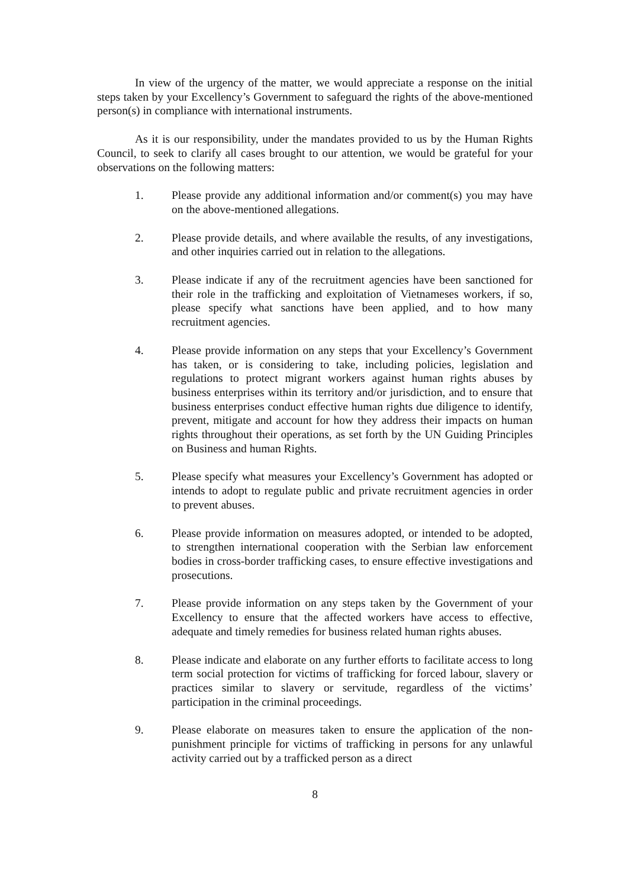In view of the urgency of the matter, we would appreciate a response on the initial steps taken by your Excellency’s Government to safeguard the rights of the above-mentioned person(s) in compliance with international instruments.
As it is our responsibility, under the mandates provided to us by the Human Rights Council, to seek to clarify all cases brought to our attention, we would be grateful for your observations on the following matters:
1. Please provide any additional information and/or comment(s) you may have on the above-mentioned allegations.
2. Please provide details, and where available the results, of any investigations, and other inquiries carried out in relation to the allegations.
3. Please indicate if any of the recruitment agencies have been sanctioned for their role in the trafficking and exploitation of Vietnameses workers, if so, please specify what sanctions have been applied, and to how many recruitment agencies.
4. Please provide information on any steps that your Excellency’s Government has taken, or is considering to take, including policies, legislation and regulations to protect migrant workers against human rights abuses by business enterprises within its territory and/or jurisdiction, and to ensure that business enterprises conduct effective human rights due diligence to identify, prevent, mitigate and account for how they address their impacts on human rights throughout their operations, as set forth by the UN Guiding Principles on Business and human Rights.
5. Please specify what measures your Excellency’s Government has adopted or intends to adopt to regulate public and private recruitment agencies in order to prevent abuses.
6. Please provide information on measures adopted, or intended to be adopted, to strengthen international cooperation with the Serbian law enforcement bodies in cross-border trafficking cases, to ensure effective investigations and prosecutions.
7. Please provide information on any steps taken by the Government of your Excellency to ensure that the affected workers have access to effective, adequate and timely remedies for business related human rights abuses.
8. Please indicate and elaborate on any further efforts to facilitate access to long term social protection for victims of trafficking for forced labour, slavery or practices similar to slavery or servitude, regardless of the victims’ participation in the criminal proceedings.
9. Please elaborate on measures taken to ensure the application of the non-punishment principle for victims of trafficking in persons for any unlawful activity carried out by a trafficked person as a direct
8